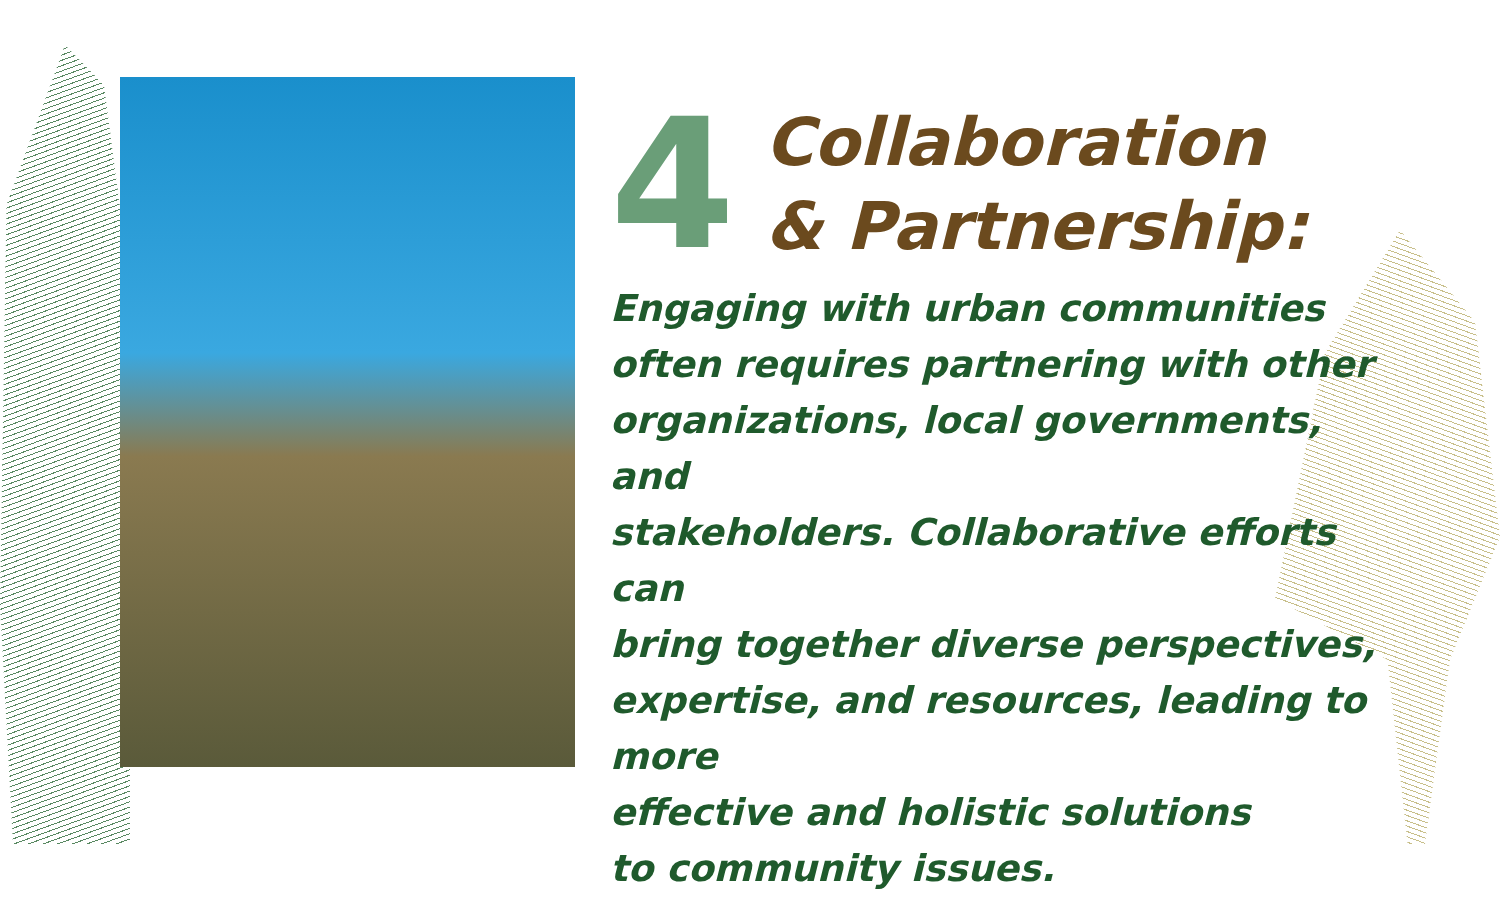4
Collaboration
& Partnership:
Engaging with urban communities
often requires partnering with other
organizations, local governments, and
stakeholders. Collaborative efforts can
bring together diverse perspectives,
expertise, and resources, leading to more
effective and holistic solutions
to community issues.